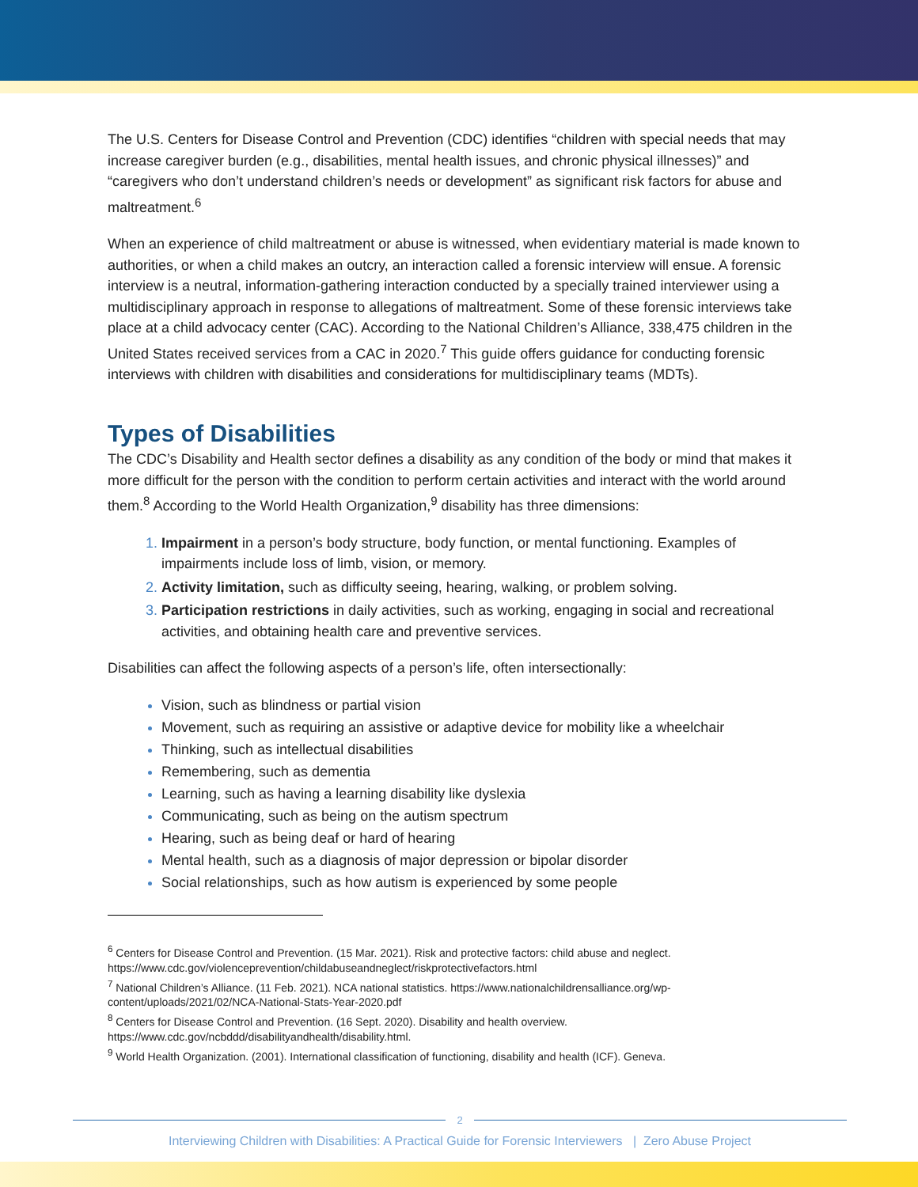The U.S. Centers for Disease Control and Prevention (CDC) identifies “children with special needs that may increase caregiver burden (e.g., disabilities, mental health issues, and chronic physical illnesses)” and “caregivers who don’t understand children’s needs or development” as significant risk factors for abuse and maltreatment.<sup>6</sup>
When an experience of child maltreatment or abuse is witnessed, when evidentiary material is made known to authorities, or when a child makes an outcry, an interaction called a forensic interview will ensue. A forensic interview is a neutral, information-gathering interaction conducted by a specially trained interviewer using a multidisciplinary approach in response to allegations of maltreatment. Some of these forensic interviews take place at a child advocacy center (CAC). According to the National Children’s Alliance, 338,475 children in the United States received services from a CAC in 2020.<sup>7</sup> This guide offers guidance for conducting forensic interviews with children with disabilities and considerations for multidisciplinary teams (MDTs).
Types of Disabilities
The CDC’s Disability and Health sector defines a disability as any condition of the body or mind that makes it more difficult for the person with the condition to perform certain activities and interact with the world around them.<sup>8</sup> According to the World Health Organization,<sup>9</sup> disability has three dimensions:
Impairment in a person’s body structure, body function, or mental functioning. Examples of impairments include loss of limb, vision, or memory.
Activity limitation, such as difficulty seeing, hearing, walking, or problem solving.
Participation restrictions in daily activities, such as working, engaging in social and recreational activities, and obtaining health care and preventive services.
Disabilities can affect the following aspects of a person’s life, often intersectionally:
Vision, such as blindness or partial vision
Movement, such as requiring an assistive or adaptive device for mobility like a wheelchair
Thinking, such as intellectual disabilities
Remembering, such as dementia
Learning, such as having a learning disability like dyslexia
Communicating, such as being on the autism spectrum
Hearing, such as being deaf or hard of hearing
Mental health, such as a diagnosis of major depression or bipolar disorder
Social relationships, such as how autism is experienced by some people
<sup>6</sup> Centers for Disease Control and Prevention. (15 Mar. 2021). Risk and protective factors: child abuse and neglect. https://www.cdc.gov/violenceprevention/childabuseandneglect/riskprotectivefactors.html
<sup>7</sup> National Children’s Alliance. (11 Feb. 2021). NCA national statistics. https://www.nationalchildrensalliance.org/wp-content/uploads/2021/02/NCA-National-Stats-Year-2020.pdf
<sup>8</sup> Centers for Disease Control and Prevention. (16 Sept. 2020). Disability and health overview. https://www.cdc.gov/ncbddd/disabilityandhealth/disability.html.
<sup>9</sup> World Health Organization. (2001). International classification of functioning, disability and health (ICF). Geneva.
2
Interviewing Children with Disabilities: A Practical Guide for Forensic Interviewers | Zero Abuse Project